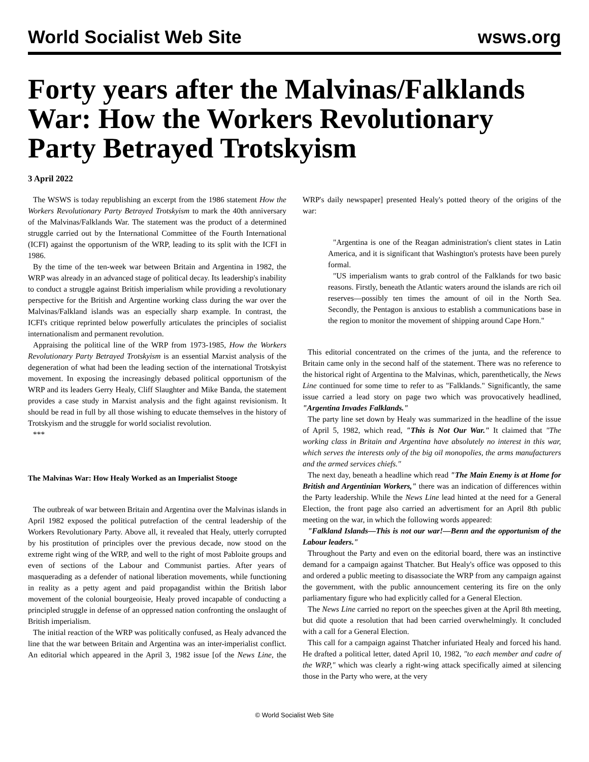World Socialist Web Site wsws.org
Forty years after the Malvinas/Falklands War: How the Workers Revolutionary Party Betrayed Trotskyism
3 April 2022
The WSWS is today republishing an excerpt from the 1986 statement How the Workers Revolutionary Party Betrayed Trotskyism to mark the 40th anniversary of the Malvinas/Falklands War. The statement was the product of a determined struggle carried out by the International Committee of the Fourth International (ICFI) against the opportunism of the WRP, leading to its split with the ICFI in 1986.
By the time of the ten-week war between Britain and Argentina in 1982, the WRP was already in an advanced stage of political decay. Its leadership's inability to conduct a struggle against British imperialism while providing a revolutionary perspective for the British and Argentine working class during the war over the Malvinas/Falkland islands was an especially sharp example. In contrast, the ICFI's critique reprinted below powerfully articulates the principles of socialist internationalism and permanent revolution.
Appraising the political line of the WRP from 1973-1985, How the Workers Revolutionary Party Betrayed Trotskyism is an essential Marxist analysis of the degeneration of what had been the leading section of the international Trotskyist movement. In exposing the increasingly debased political opportunism of the WRP and its leaders Gerry Healy, Cliff Slaughter and Mike Banda, the statement provides a case study in Marxist analysis and the fight against revisionism. It should be read in full by all those wishing to educate themselves in the history of Trotskyism and the struggle for world socialist revolution.
***
The Malvinas War: How Healy Worked as an Imperialist Stooge
The outbreak of war between Britain and Argentina over the Malvinas islands in April 1982 exposed the political putrefaction of the central leadership of the Workers Revolutionary Party. Above all, it revealed that Healy, utterly corrupted by his prostitution of principles over the previous decade, now stood on the extreme right wing of the WRP, and well to the right of most Pabloite groups and even of sections of the Labour and Communist parties. After years of masquerading as a defender of national liberation movements, while functioning in reality as a petty agent and paid propagandist within the British labor movement of the colonial bourgeoisie, Healy proved incapable of conducting a principled struggle in defense of an oppressed nation confronting the onslaught of British imperialism.
The initial reaction of the WRP was politically confused, as Healy advanced the line that the war between Britain and Argentina was an inter-imperialist conflict. An editorial which appeared in the April 3, 1982 issue [of the News Line, the WRP's daily newspaper] presented Healy's potted theory of the origins of the war:
"Argentina is one of the Reagan administration's client states in Latin America, and it is significant that Washington's protests have been purely formal.
"US imperialism wants to grab control of the Falklands for two basic reasons. Firstly, beneath the Atlantic waters around the islands are rich oil reserves—possibly ten times the amount of oil in the North Sea. Secondly, the Pentagon is anxious to establish a communications base in the region to monitor the movement of shipping around Cape Horn."
This editorial concentrated on the crimes of the junta, and the reference to Britain came only in the second half of the statement. There was no reference to the historical right of Argentina to the Malvinas, which, parenthetically, the News Line continued for some time to refer to as "Falklands." Significantly, the same issue carried a lead story on page two which was provocatively headlined, "Argentina Invades Falklands."
The party line set down by Healy was summarized in the headline of the issue of April 5, 1982, which read, "This is Not Our War." It claimed that "The working class in Britain and Argentina have absolutely no interest in this war, which serves the interests only of the big oil monopolies, the arms manufacturers and the armed services chiefs."
The next day, beneath a headline which read "The Main Enemy is at Home for British and Argentinian Workers," there was an indication of differences within the Party leadership. While the News Line lead hinted at the need for a General Election, the front page also carried an advertisment for an April 8th public meeting on the war, in which the following words appeared:
"Falkland Islands—This is not our war!—Benn and the opportunism of the Labour leaders."
Throughout the Party and even on the editorial board, there was an instinctive demand for a campaign against Thatcher. But Healy's office was opposed to this and ordered a public meeting to disassociate the WRP from any campaign against the government, with the public announcement centering its fire on the only parliamentary figure who had explicitly called for a General Election.
The News Line carried no report on the speeches given at the April 8th meeting, but did quote a resolution that had been carried overwhelmingly. It concluded with a call for a General Election.
This call for a campaign against Thatcher infuriated Healy and forced his hand. He drafted a political letter, dated April 10, 1982, "to each member and cadre of the WRP," which was clearly a right-wing attack specifically aimed at silencing those in the Party who were, at the very
© World Socialist Web Site